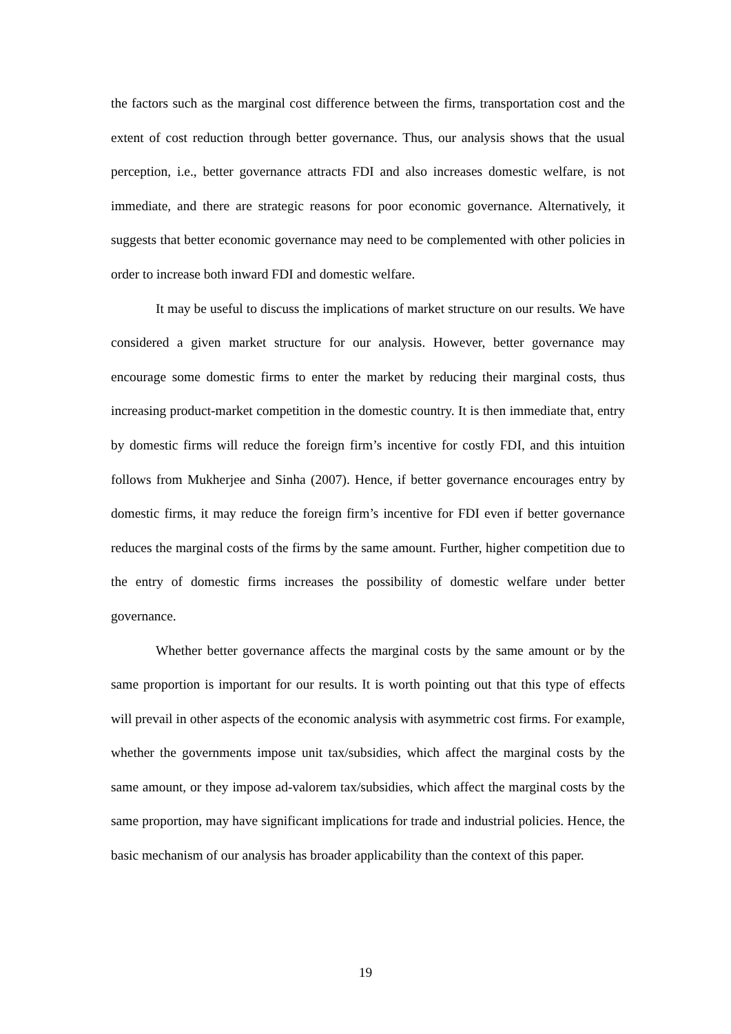the factors such as the marginal cost difference between the firms, transportation cost and the extent of cost reduction through better governance. Thus, our analysis shows that the usual perception, i.e., better governance attracts FDI and also increases domestic welfare, is not immediate, and there are strategic reasons for poor economic governance. Alternatively, it suggests that better economic governance may need to be complemented with other policies in order to increase both inward FDI and domestic welfare.
It may be useful to discuss the implications of market structure on our results. We have considered a given market structure for our analysis. However, better governance may encourage some domestic firms to enter the market by reducing their marginal costs, thus increasing product-market competition in the domestic country. It is then immediate that, entry by domestic firms will reduce the foreign firm’s incentive for costly FDI, and this intuition follows from Mukherjee and Sinha (2007). Hence, if better governance encourages entry by domestic firms, it may reduce the foreign firm’s incentive for FDI even if better governance reduces the marginal costs of the firms by the same amount. Further, higher competition due to the entry of domestic firms increases the possibility of domestic welfare under better governance.
Whether better governance affects the marginal costs by the same amount or by the same proportion is important for our results. It is worth pointing out that this type of effects will prevail in other aspects of the economic analysis with asymmetric cost firms. For example, whether the governments impose unit tax/subsidies, which affect the marginal costs by the same amount, or they impose ad-valorem tax/subsidies, which affect the marginal costs by the same proportion, may have significant implications for trade and industrial policies. Hence, the basic mechanism of our analysis has broader applicability than the context of this paper.
19